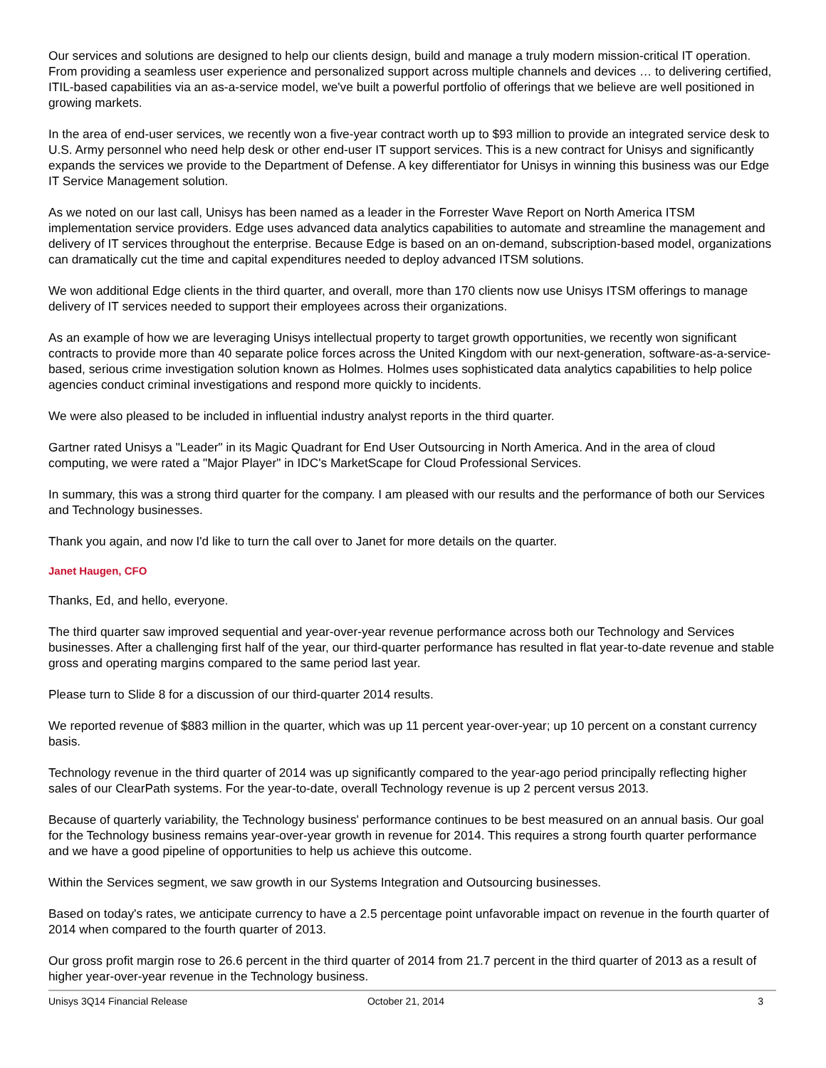Our services and solutions are designed to help our clients design, build and manage a truly modern mission-critical IT operation. From providing a seamless user experience and personalized support across multiple channels and devices … to delivering certified, ITIL-based capabilities via an as-a-service model, we've built a powerful portfolio of offerings that we believe are well positioned in growing markets.
In the area of end-user services, we recently won a five-year contract worth up to $93 million to provide an integrated service desk to U.S. Army personnel who need help desk or other end-user IT support services. This is a new contract for Unisys and significantly expands the services we provide to the Department of Defense. A key differentiator for Unisys in winning this business was our Edge IT Service Management solution.
As we noted on our last call, Unisys has been named as a leader in the Forrester Wave Report on North America ITSM implementation service providers. Edge uses advanced data analytics capabilities to automate and streamline the management and delivery of IT services throughout the enterprise. Because Edge is based on an on-demand, subscription-based model, organizations can dramatically cut the time and capital expenditures needed to deploy advanced ITSM solutions.
We won additional Edge clients in the third quarter, and overall, more than 170 clients now use Unisys ITSM offerings to manage delivery of IT services needed to support their employees across their organizations.
As an example of how we are leveraging Unisys intellectual property to target growth opportunities, we recently won significant contracts to provide more than 40 separate police forces across the United Kingdom with our next-generation, software-as-a-service-based, serious crime investigation solution known as Holmes. Holmes uses sophisticated data analytics capabilities to help police agencies conduct criminal investigations and respond more quickly to incidents.
We were also pleased to be included in influential industry analyst reports in the third quarter.
Gartner rated Unisys a "Leader" in its Magic Quadrant for End User Outsourcing in North America. And in the area of cloud computing, we were rated a "Major Player" in IDC's MarketScape for Cloud Professional Services.
In summary, this was a strong third quarter for the company. I am pleased with our results and the performance of both our Services and Technology businesses.
Thank you again, and now I'd like to turn the call over to Janet for more details on the quarter.
Janet Haugen, CFO
Thanks, Ed, and hello, everyone.
The third quarter saw improved sequential and year-over-year revenue performance across both our Technology and Services businesses. After a challenging first half of the year, our third-quarter performance has resulted in flat year-to-date revenue and stable gross and operating margins compared to the same period last year.
Please turn to Slide 8 for a discussion of our third-quarter 2014 results.
We reported revenue of $883 million in the quarter, which was up 11 percent year-over-year; up 10 percent on a constant currency basis.
Technology revenue in the third quarter of 2014 was up significantly compared to the year-ago period principally reflecting higher sales of our ClearPath systems. For the year-to-date, overall Technology revenue is up 2 percent versus 2013.
Because of quarterly variability, the Technology business' performance continues to be best measured on an annual basis. Our goal for the Technology business remains year-over-year growth in revenue for 2014. This requires a strong fourth quarter performance and we have a good pipeline of opportunities to help us achieve this outcome.
Within the Services segment, we saw growth in our Systems Integration and Outsourcing businesses.
Based on today's rates, we anticipate currency to have a 2.5 percentage point unfavorable impact on revenue in the fourth quarter of 2014 when compared to the fourth quarter of 2013.
Our gross profit margin rose to 26.6 percent in the third quarter of 2014 from 21.7 percent in the third quarter of 2013 as a result of higher year-over-year revenue in the Technology business.
Unisys 3Q14 Financial Release October 21, 2014 3